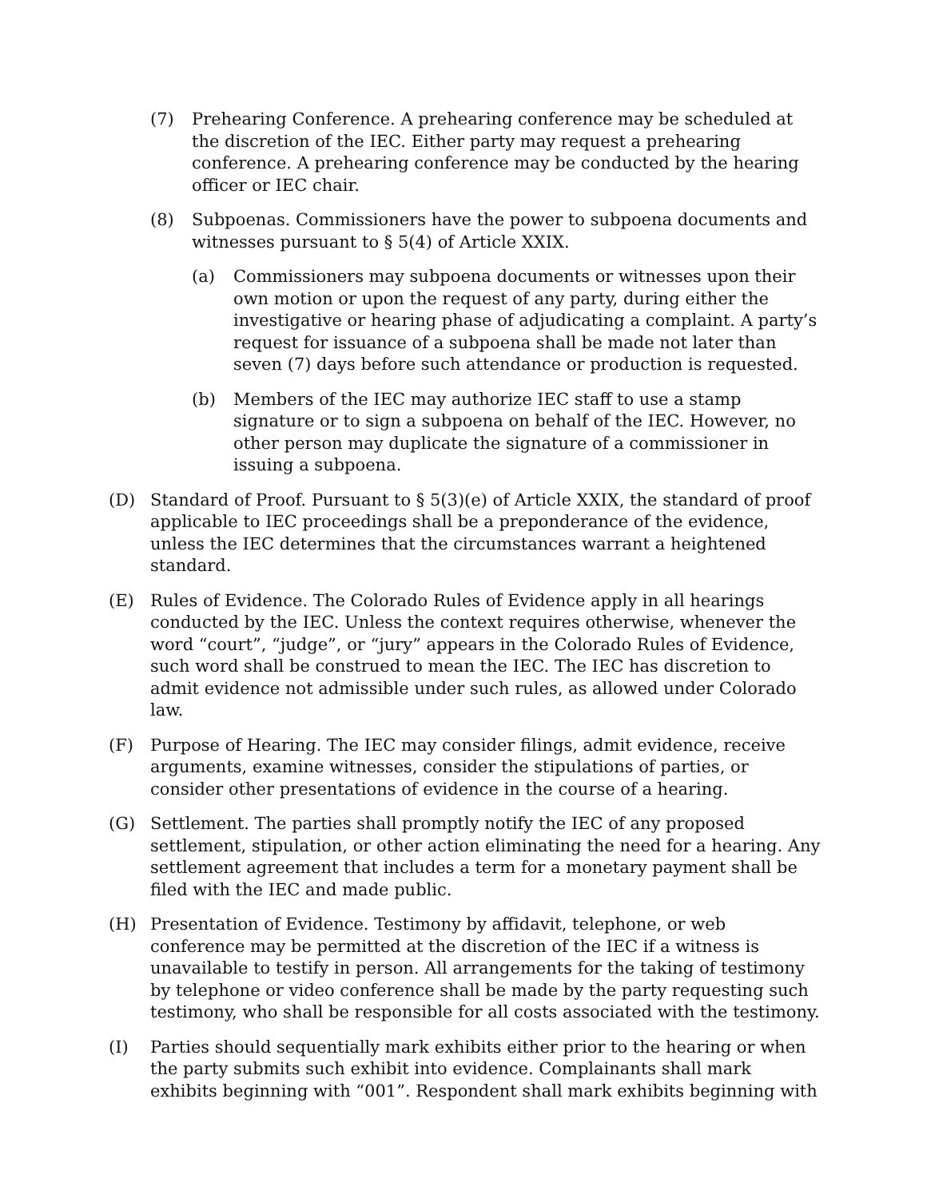(7) Prehearing Conference. A prehearing conference may be scheduled at the discretion of the IEC. Either party may request a prehearing conference. A prehearing conference may be conducted by the hearing officer or IEC chair.
(8) Subpoenas. Commissioners have the power to subpoena documents and witnesses pursuant to § 5(4) of Article XXIX.
(a) Commissioners may subpoena documents or witnesses upon their own motion or upon the request of any party, during either the investigative or hearing phase of adjudicating a complaint. A party’s request for issuance of a subpoena shall be made not later than seven (7) days before such attendance or production is requested.
(b) Members of the IEC may authorize IEC staff to use a stamp signature or to sign a subpoena on behalf of the IEC. However, no other person may duplicate the signature of a commissioner in issuing a subpoena.
(D) Standard of Proof. Pursuant to § 5(3)(e) of Article XXIX, the standard of proof applicable to IEC proceedings shall be a preponderance of the evidence, unless the IEC determines that the circumstances warrant a heightened standard.
(E) Rules of Evidence. The Colorado Rules of Evidence apply in all hearings conducted by the IEC. Unless the context requires otherwise, whenever the word “court”, “judge”, or “jury” appears in the Colorado Rules of Evidence, such word shall be construed to mean the IEC. The IEC has discretion to admit evidence not admissible under such rules, as allowed under Colorado law.
(F) Purpose of Hearing. The IEC may consider filings, admit evidence, receive arguments, examine witnesses, consider the stipulations of parties, or consider other presentations of evidence in the course of a hearing.
(G) Settlement. The parties shall promptly notify the IEC of any proposed settlement, stipulation, or other action eliminating the need for a hearing. Any settlement agreement that includes a term for a monetary payment shall be filed with the IEC and made public.
(H) Presentation of Evidence. Testimony by affidavit, telephone, or web conference may be permitted at the discretion of the IEC if a witness is unavailable to testify in person. All arrangements for the taking of testimony by telephone or video conference shall be made by the party requesting such testimony, who shall be responsible for all costs associated with the testimony.
(I) Parties should sequentially mark exhibits either prior to the hearing or when the party submits such exhibit into evidence. Complainants shall mark exhibits beginning with “001”. Respondent shall mark exhibits beginning with